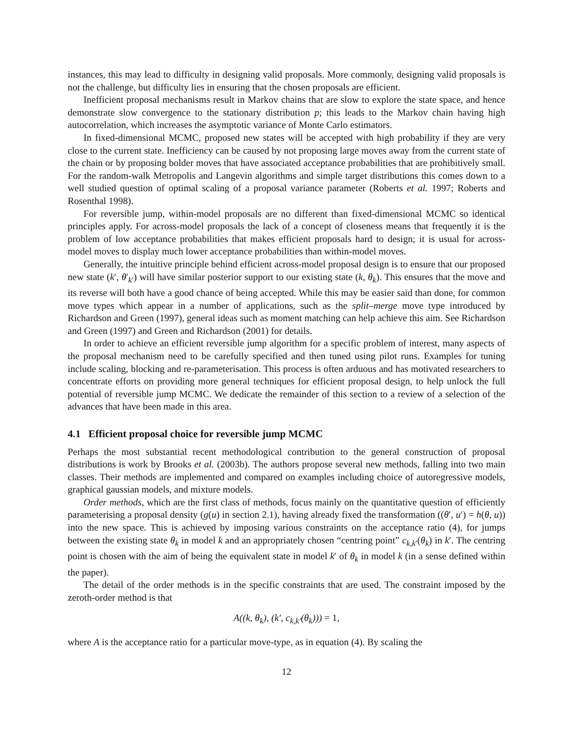instances, this may lead to difficulty in designing valid proposals. More commonly, designing valid proposals is not the challenge, but difficulty lies in ensuring that the chosen proposals are efficient.
Inefficient proposal mechanisms result in Markov chains that are slow to explore the state space, and hence demonstrate slow convergence to the stationary distribution p; this leads to the Markov chain having high autocorrelation, which increases the asymptotic variance of Monte Carlo estimators.
In fixed-dimensional MCMC, proposed new states will be accepted with high probability if they are very close to the current state. Inefficiency can be caused by not proposing large moves away from the current state of the chain or by proposing bolder moves that have associated acceptance probabilities that are prohibitively small. For the random-walk Metropolis and Langevin algorithms and simple target distributions this comes down to a well studied question of optimal scaling of a proposal variance parameter (Roberts et al. 1997; Roberts and Rosenthal 1998).
For reversible jump, within-model proposals are no different than fixed-dimensional MCMC so identical principles apply. For across-model proposals the lack of a concept of closeness means that frequently it is the problem of low acceptance probabilities that makes efficient proposals hard to design; it is usual for across-model moves to display much lower acceptance probabilities than within-model moves.
Generally, the intuitive principle behind efficient across-model proposal design is to ensure that our proposed new state (k′, θ′<sub>k′</sub>) will have similar posterior support to our existing state (k, θ<sub>k</sub>). This ensures that the move and its reverse will both have a good chance of being accepted. While this may be easier said than done, for common move types which appear in a number of applications, such as the split–merge move type introduced by Richardson and Green (1997), general ideas such as moment matching can help achieve this aim. See Richardson and Green (1997) and Green and Richardson (2001) for details.
In order to achieve an efficient reversible jump algorithm for a specific problem of interest, many aspects of the proposal mechanism need to be carefully specified and then tuned using pilot runs. Examples for tuning include scaling, blocking and re-parameterisation. This process is often arduous and has motivated researchers to concentrate efforts on providing more general techniques for efficient proposal design, to help unlock the full potential of reversible jump MCMC. We dedicate the remainder of this section to a review of a selection of the advances that have been made in this area.
4.1 Efficient proposal choice for reversible jump MCMC
Perhaps the most substantial recent methodological contribution to the general construction of proposal distributions is work by Brooks et al. (2003b). The authors propose several new methods, falling into two main classes. Their methods are implemented and compared on examples including choice of autoregressive models, graphical gaussian models, and mixture models.
Order methods, which are the first class of methods, focus mainly on the quantitative question of efficiently parameterising a proposal density (g(u) in section 2.1), having already fixed the transformation ((θ′, u′) = h(θ, u)) into the new space. This is achieved by imposing various constraints on the acceptance ratio (4), for jumps between the existing state θ<sub>k</sub> in model k and an appropriately chosen “centring point” c<sub>k,k′</sub>(θ<sub>k</sub>) in k′. The centring point is chosen with the aim of being the equivalent state in model k′ of θ<sub>k</sub> in model k (in a sense defined within the paper).
The detail of the order methods is in the specific constraints that are used. The constraint imposed by the zeroth-order method is that
A((k, θ<sub>k</sub>), (k′, c<sub>k,k′</sub>(θ<sub>k</sub>))) = 1,
where A is the acceptance ratio for a particular move-type, as in equation (4). By scaling the
12